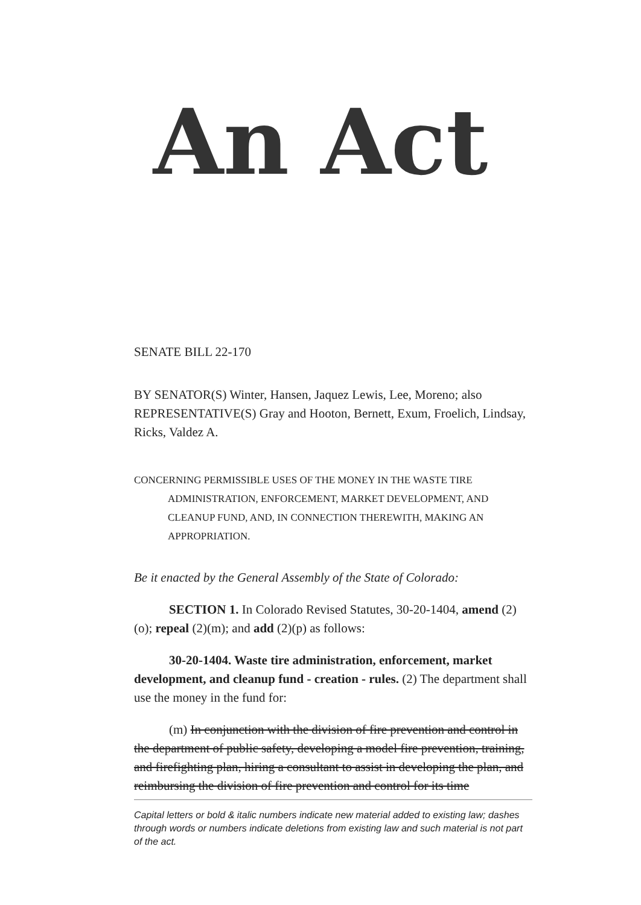An Act
SENATE BILL 22-170
BY SENATOR(S) Winter, Hansen, Jaquez Lewis, Lee, Moreno; also REPRESENTATIVE(S) Gray and Hooton, Bernett, Exum, Froelich, Lindsay, Ricks, Valdez A.
CONCERNING PERMISSIBLE USES OF THE MONEY IN THE WASTE TIRE ADMINISTRATION, ENFORCEMENT, MARKET DEVELOPMENT, AND CLEANUP FUND, AND, IN CONNECTION THEREWITH, MAKING AN APPROPRIATION.
Be it enacted by the General Assembly of the State of Colorado:
SECTION 1. In Colorado Revised Statutes, 30-20-1404, amend (2)(o); repeal (2)(m); and add (2)(p) as follows:
30-20-1404. Waste tire administration, enforcement, market development, and cleanup fund - creation - rules. (2) The department shall use the money in the fund for:
(m) In conjunction with the division of fire prevention and control in the department of public safety, developing a model fire prevention, training, and firefighting plan, hiring a consultant to assist in developing the plan, and reimbursing the division of fire prevention and control for its time
Capital letters or bold & italic numbers indicate new material added to existing law; dashes through words or numbers indicate deletions from existing law and such material is not part of the act.